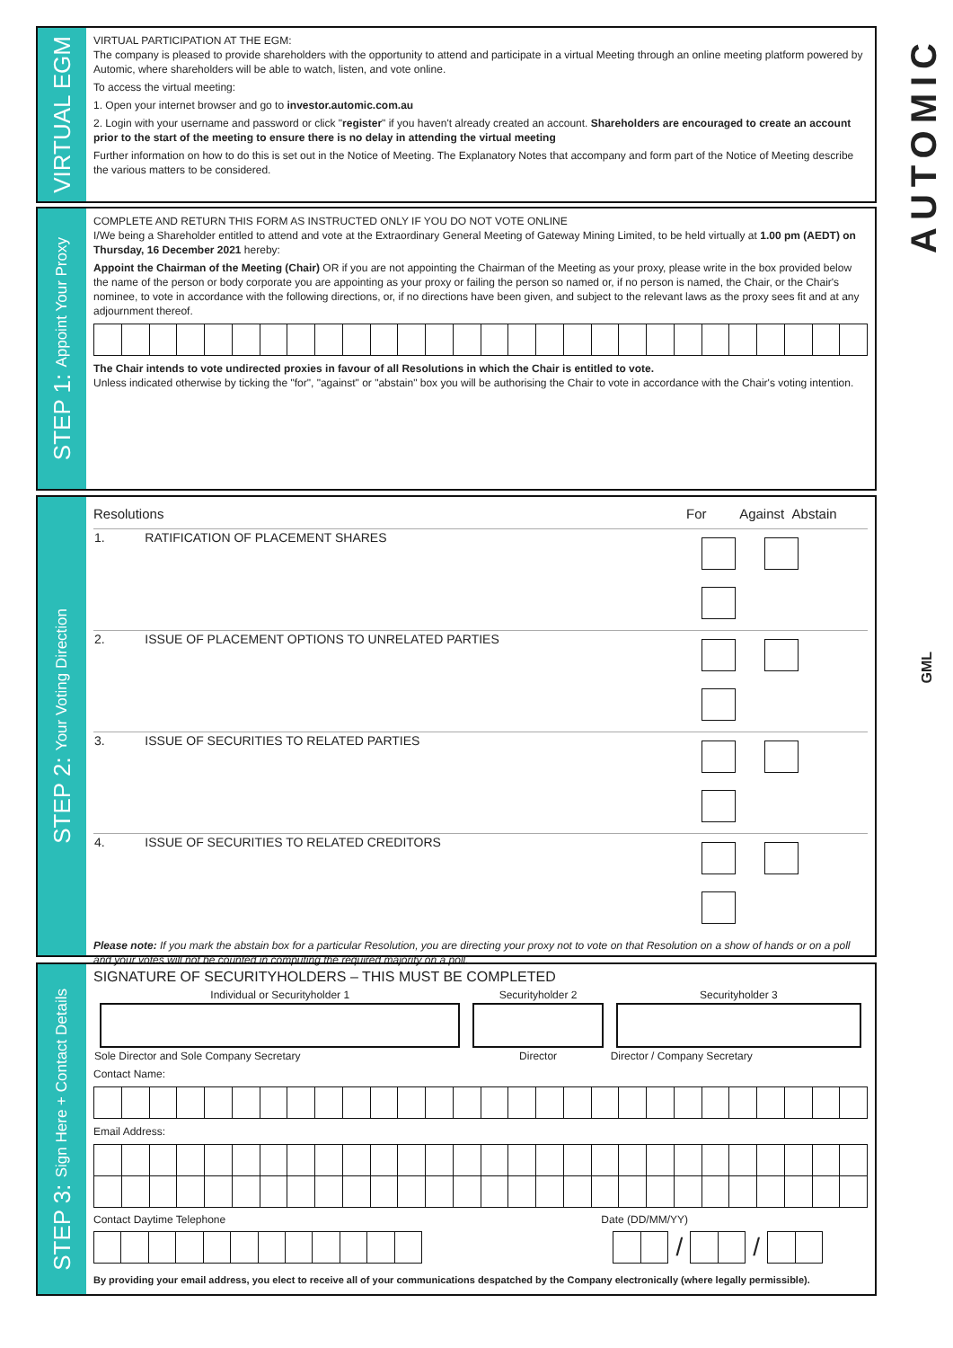AUTOMIC
GML
VIRTUAL EGM
VIRTUAL PARTICIPATION AT THE EGM:
The company is pleased to provide shareholders with the opportunity to attend and participate in a virtual Meeting through an online meeting platform powered by Automic, where shareholders will be able to watch, listen, and vote online.
To access the virtual meeting:
1. Open your internet browser and go to investor.automic.com.au
2. Login with your username and password or click "register" if you haven't already created an account. Shareholders are encouraged to create an account prior to the start of the meeting to ensure there is no delay in attending the virtual meeting
Further information on how to do this is set out in the Notice of Meeting. The Explanatory Notes that accompany and form part of the Notice of Meeting describe the various matters to be considered.
STEP 1: Appoint Your Proxy
COMPLETE AND RETURN THIS FORM AS INSTRUCTED ONLY IF YOU DO NOT VOTE ONLINE
I/We being a Shareholder entitled to attend and vote at the Extraordinary General Meeting of Gateway Mining Limited, to be held virtually at 1.00 pm (AEDT) on Thursday, 16 December 2021 hereby:
Appoint the Chairman of the Meeting (Chair) OR if you are not appointing the Chairman of the Meeting as your proxy, please write in the box provided below the name of the person or body corporate you are appointing as your proxy or failing the person so named or, if no person is named, the Chair, or the Chair's nominee, to vote in accordance with the following directions, or, if no directions have been given, and subject to the relevant laws as the proxy sees fit and at any adjournment thereof.
The Chair intends to vote undirected proxies in favour of all Resolutions in which the Chair is entitled to vote.
Unless indicated otherwise by ticking the "for", "against" or "abstain" box you will be authorising the Chair to vote in accordance with the Chair's voting intention.
STEP 2: Your Voting Direction
| Resolutions | | For Against Abstain |
| --- | --- | --- |
| 1. | RATIFICATION OF PLACEMENT SHARES | |
| 2. | ISSUE OF PLACEMENT OPTIONS TO UNRELATED PARTIES | |
| 3. | ISSUE OF SECURITIES TO RELATED PARTIES | |
| 4. | ISSUE OF SECURITIES TO RELATED CREDITORS | |
Please note: If you mark the abstain box for a particular Resolution, you are directing your proxy not to vote on that Resolution on a show of hands or on a poll and your votes will not be counted in computing the required majority on a poll.
STEP 3: Sign Here + Contact Details
SIGNATURE OF SECURITYHOLDERS – THIS MUST BE COMPLETED
| Individual or Securityholder 1 | Securityholder 2 | Securityholder 3 |
| Sole Director and Sole Company Secretary | Director | Director / Company Secretary |
Contact Name:
Email Address:
Contact Daytime Telephone Date (DD/MM/YY)
/ /
By providing your email address, you elect to receive all of your communications despatched by the Company electronically (where legally permissible).